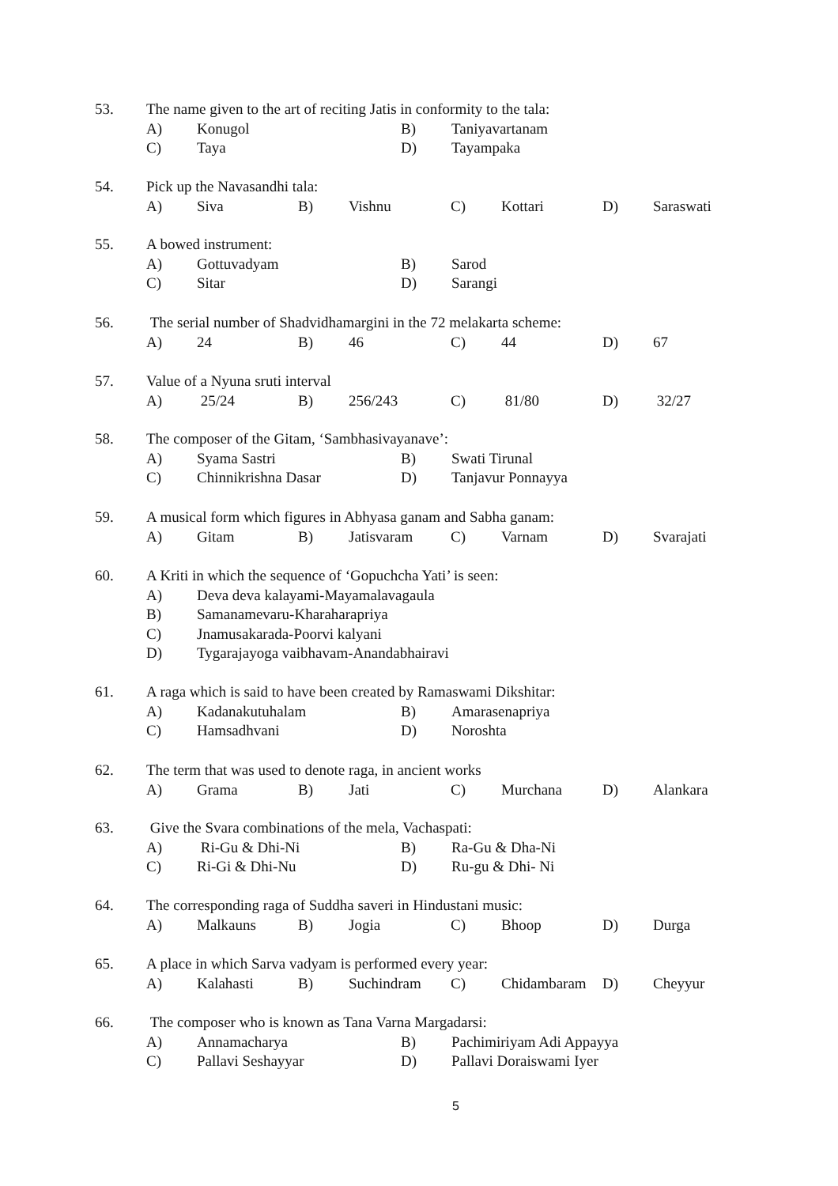53. The name given to the art of reciting Jatis in conformity to the tala:
A) Konugol B) Taniyavartanam
C) Taya D) Tayampaka
54. Pick up the Navasandhi tala:
A) Siva B) Vishnu C) Kottari D) Saraswati
55. A bowed instrument:
A) Gottuvadyam B) Sarod
C) Sitar D) Sarangi
56. The serial number of Shadvidhamargini in the 72 melakarta scheme:
A) 24 B) 46 C) 44 D) 67
57. Value of a Nyuna sruti interval
A) 25/24 B) 256/243 C) 81/80 D) 32/27
58. The composer of the Gitam, ‘Sambhasivayanave’:
A) Syama Sastri B) Swati Tirunal
C) Chinnikrishna Dasar D) Tanjavur Ponnayya
59. A musical form which figures in Abhyasa ganam and Sabha ganam:
A) Gitam B) Jatisvaram C) Varnam D) Svarajati
60. A Kriti in which the sequence of ‘Gopuchcha Yati’ is seen:
A) Deva deva kalayami-Mayamalavagaula
B) Samanamevaru-Kharaharapriya
C) Jnamusakarada-Poorvi kalyani
D) Tygarajayoga vaibhavam-Anandabhairavi
61. A raga which is said to have been created by Ramaswami Dikshitar:
A) Kadanakutuhalam B) Amarasenapriya
C) Hamsadhvani D) Noroshta
62. The term that was used to denote raga, in ancient works
A) Grama B) Jati C) Murchana D) Alankara
63. Give the Svara combinations of the mela, Vachaspati:
A) Ri-Gu & Dhi-Ni B) Ra-Gu & Dha-Ni
C) Ri-Gi & Dhi-Nu D) Ru-gu & Dhi- Ni
64. The corresponding raga of Suddha saveri in Hindustani music:
A) Malkauns B) Jogia C) Bhoop D) Durga
65. A place in which Sarva vadyam is performed every year:
A) Kalahasti B) Suchindram C) Chidambaram D) Cheyyur
66. The composer who is known as Tana Varna Margadarsi:
A) Annamacharya B) Pachimiriyam Adi Appayya
C) Pallavi Seshayyar D) Pallavi Doraiswami Iyer
5